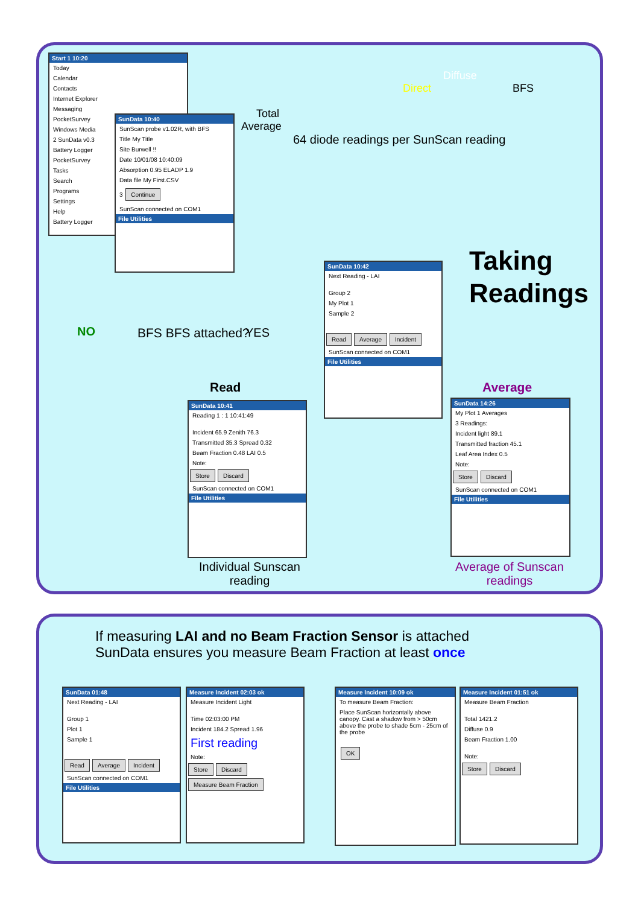Start 1 10:20
Today
Calendar
Contacts
Internet Explorer
Messaging
PocketSurvey
Windows Media
2 SunData v0.3
Battery Logger
PocketSurvey
Tasks
Search
Programs
Settings
Help
Battery Logger
SunData 10:40
SunScan probe v1.02R, with BFS
Title My Title
Site Burwell !!
Date 10/01/08 10:40:09
Absorption 0.95 ELADP 1.9
Data file My First.CSV
3 Continue
SunScan connected on COM1
File Utilities
Diffuse
Direct BFS
Total
Average
64 diode readings per SunScan reading
Taking
Readings
SunData 10:42
Next Reading - LAI
Group 2
My Plot 1
Sample 2
Read Average Incident
SunScan connected on COM1
File Utilities
NO BFS BFS attached? YES
Read
SunData 10:41
Reading 1 : 1 10:41:49
Incident 65.9 Zenith 76.3
Transmitted 35.3 Spread 0.32
Beam Fraction 0.48 LAI 0.5
Note:
Store Discard
SunScan connected on COM1
File Utilities
Individual Sunscan reading
Average
SunData 14:26
My Plot 1 Averages
3 Readings:
Incident light 89.1
Transmitted fraction 45.1
Leaf Area Index 0.5
Note:
Store Discard
SunScan connected on COM1
File Utilities
Average of Sunscan readings
If measuring LAI and no Beam Fraction Sensor is attached
SunData ensures you measure Beam Fraction at least once
SunData 01:48
Next Reading - LAI
Group 1
Plot 1
Sample 1
Read Average Incident
SunScan connected on COM1
File Utilities
Measure Incident 02:03 ok
Measure Incident Light
Time 02:03:00 PM
Incident 184.2 Spread 1.96
First reading
Note:
Store Discard Measure Beam Fraction
Measure Incident 10:09 ok
To measure Beam Fraction:
Place SunScan horizontally above canopy. Cast a shadow from > 50cm above the probe to shade 5cm - 25cm of the probe
OK
Measure Incident 01:51 ok
Measure Beam Fraction
Total 1421.2
Diffuse 0.9
Beam Fraction 1.00
Note:
Store Discard